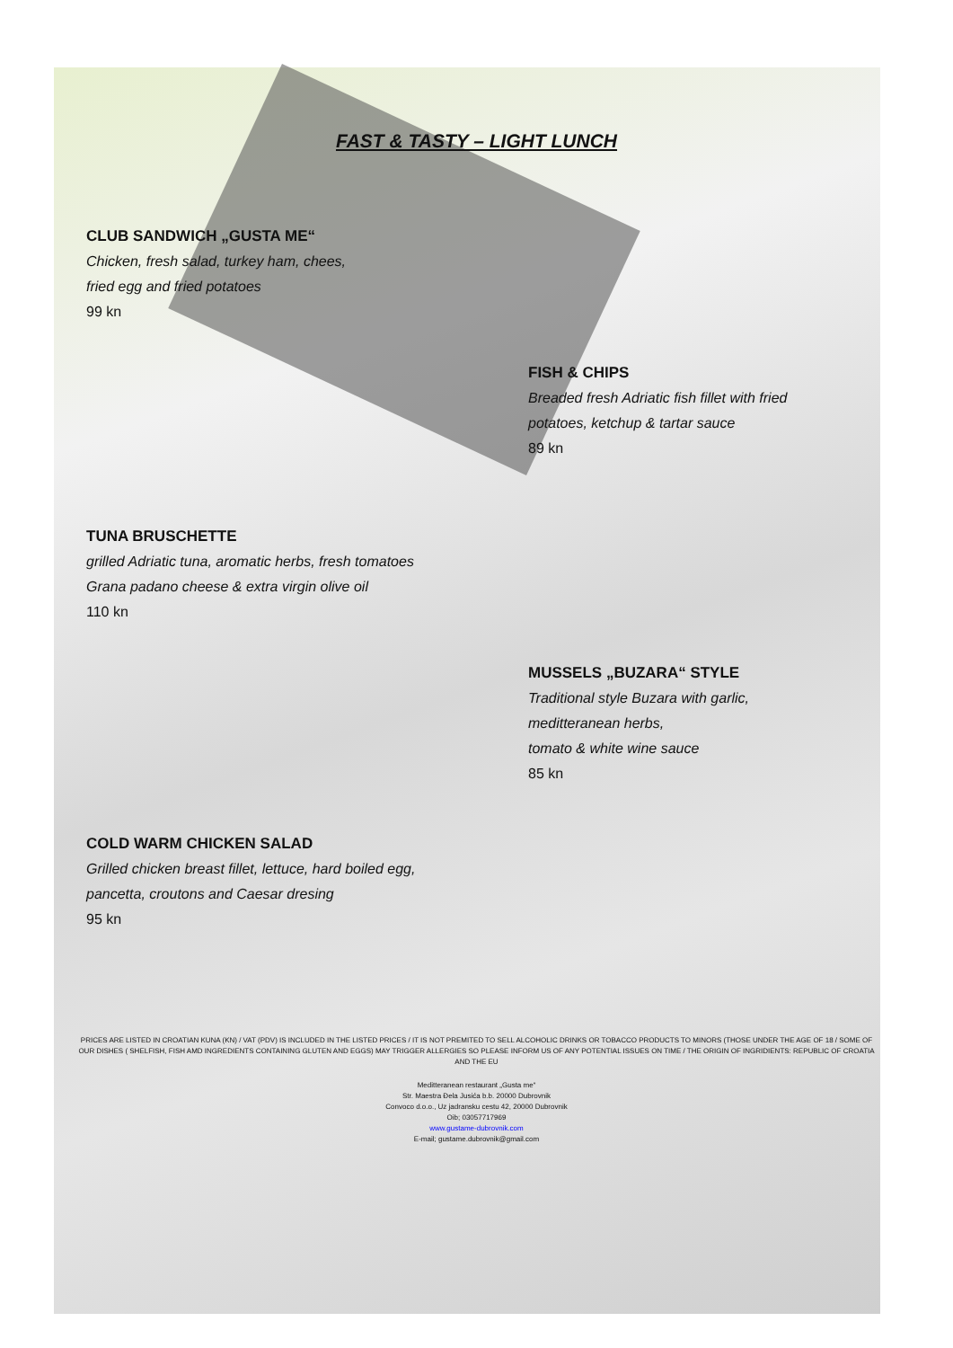FAST & TASTY – LIGHT LUNCH
CLUB SANDWICH „GUSTA ME“Chicken, fresh salad, turkey ham, chees,
fried egg and fried potatoes
99 kn
FISH & CHIPS
Breaded fresh Adriatic fish fillet with fried
potatoes, ketchup & tartar sauce
89 kn
TUNA BRUSCHETTE
grilled Adriatic tuna, aromatic herbs, fresh tomatoes
Grana padano cheese & extra virgin olive oil
110 kn
MUSSELS „BUZARA“ STYLE
Traditional style Buzara with garlic,
meditteranean herbs,
tomato & white wine sauce
85 kn
COLD WARM CHICKEN SALAD
Grilled chicken breast fillet, lettuce, hard boiled egg,
pancetta, croutons and Caesar dresing
95 kn
PRICES ARE LISTED IN CROATIAN KUNA (KN) / VAT (PDV) IS INCLUDED IN THE LISTED PRICES / IT IS NOT PREMITED TO SELL ALCOHOLIC DRINKS OR TOBACCO PRODUCTS TO MINORS (THOSE UNDER THE AGE OF 18 / SOME OF OUR DISHES ( SHELFISH, FISH AMD INGREDIENTS CONTAINING GLUTEN AND EGGS) MAY TRIGGER ALLERGIES SO PLEASE INFORM US OF ANY POTENTIAL ISSUES ON TIME / THE ORIGIN OF INGRIDIENTS: REPUBLIC OF CROATIA AND THE EU
Meditteranean restaurant „Gusta me“
Str. Maestra Đela Jusića b.b. 20000 Dubrovnik
Convoco d.o.o., Uz jadransku cestu 42, 20000 Dubrovnik
Oib; 03057717969
www.gustame-dubrovnik.com
E-mail; gustame.dubrovnik@gmail.com